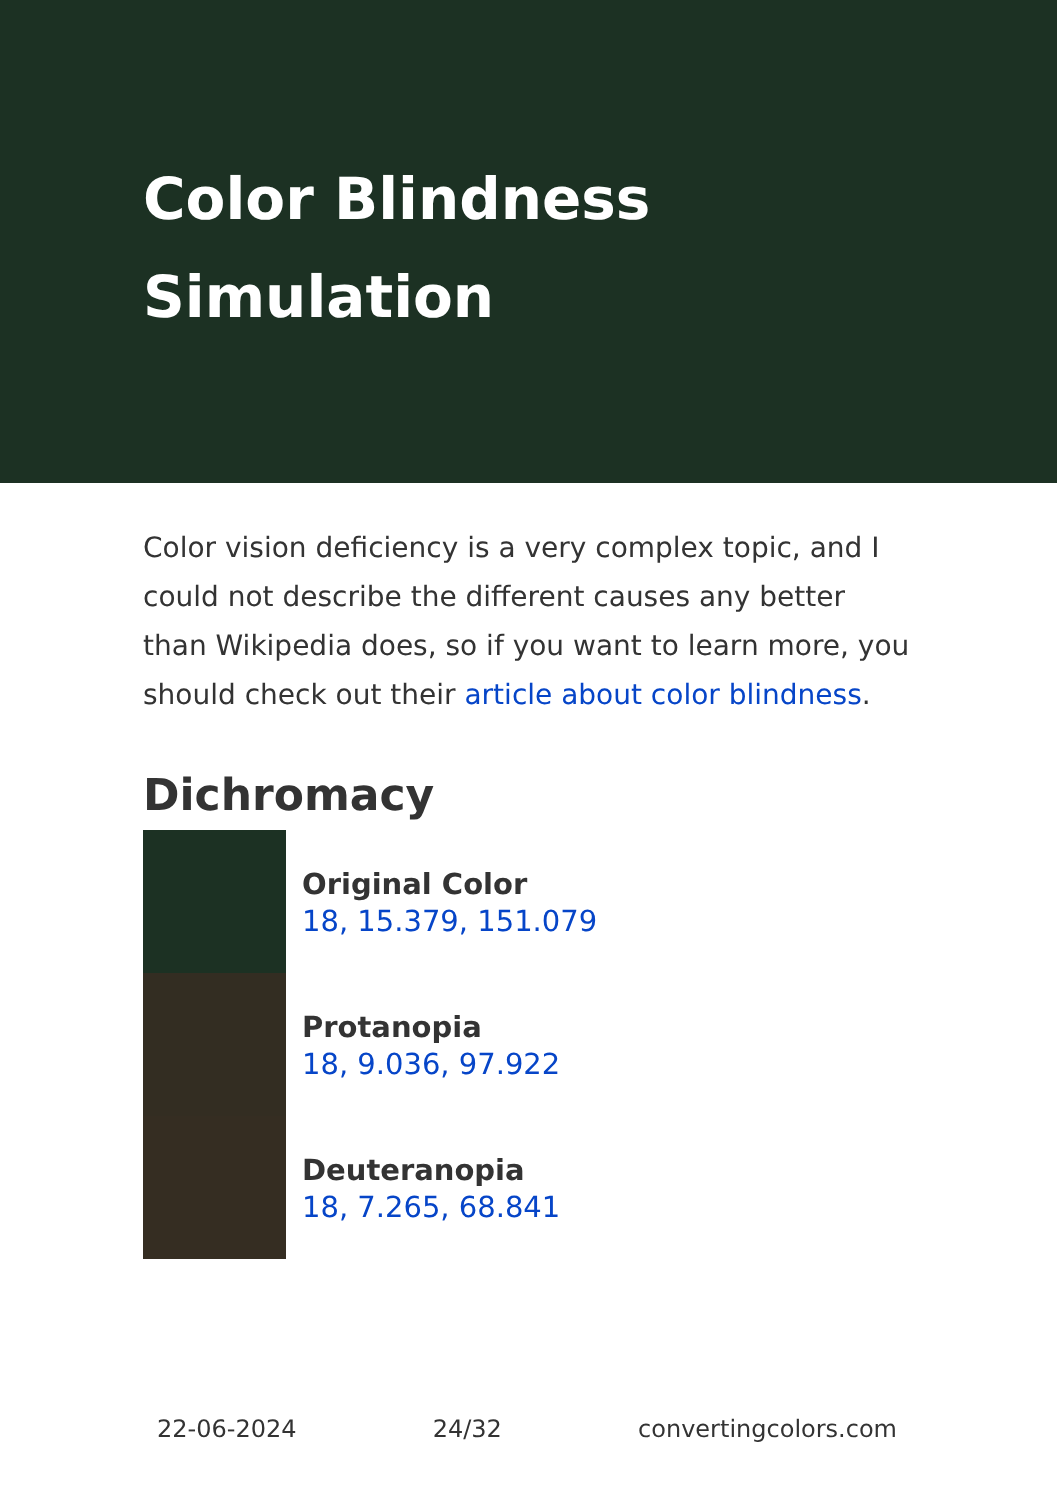Color Blindness Simulation
Color vision deficiency is a very complex topic, and I could not describe the different causes any better than Wikipedia does, so if you want to learn more, you should check out their article about color blindness.
Dichromacy
Original Color
18, 15.379, 151.079
Protanopia
18, 9.036, 97.922
Deuteranopia
18, 7.265, 68.841
22-06-2024 24/32 convertingcolors.com